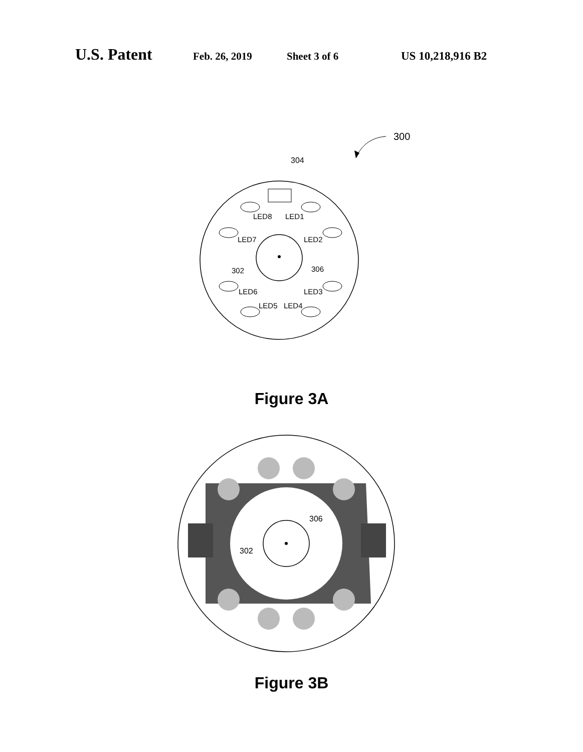U.S. Patent Feb. 26, 2019 Sheet 3 of 6 US 10,218,916 B2
300
304
LED8
LED1
LED7
LED2
302
306
LED6
LED3
LED5
LED4
Figure 3A
302
306
Figure 3B